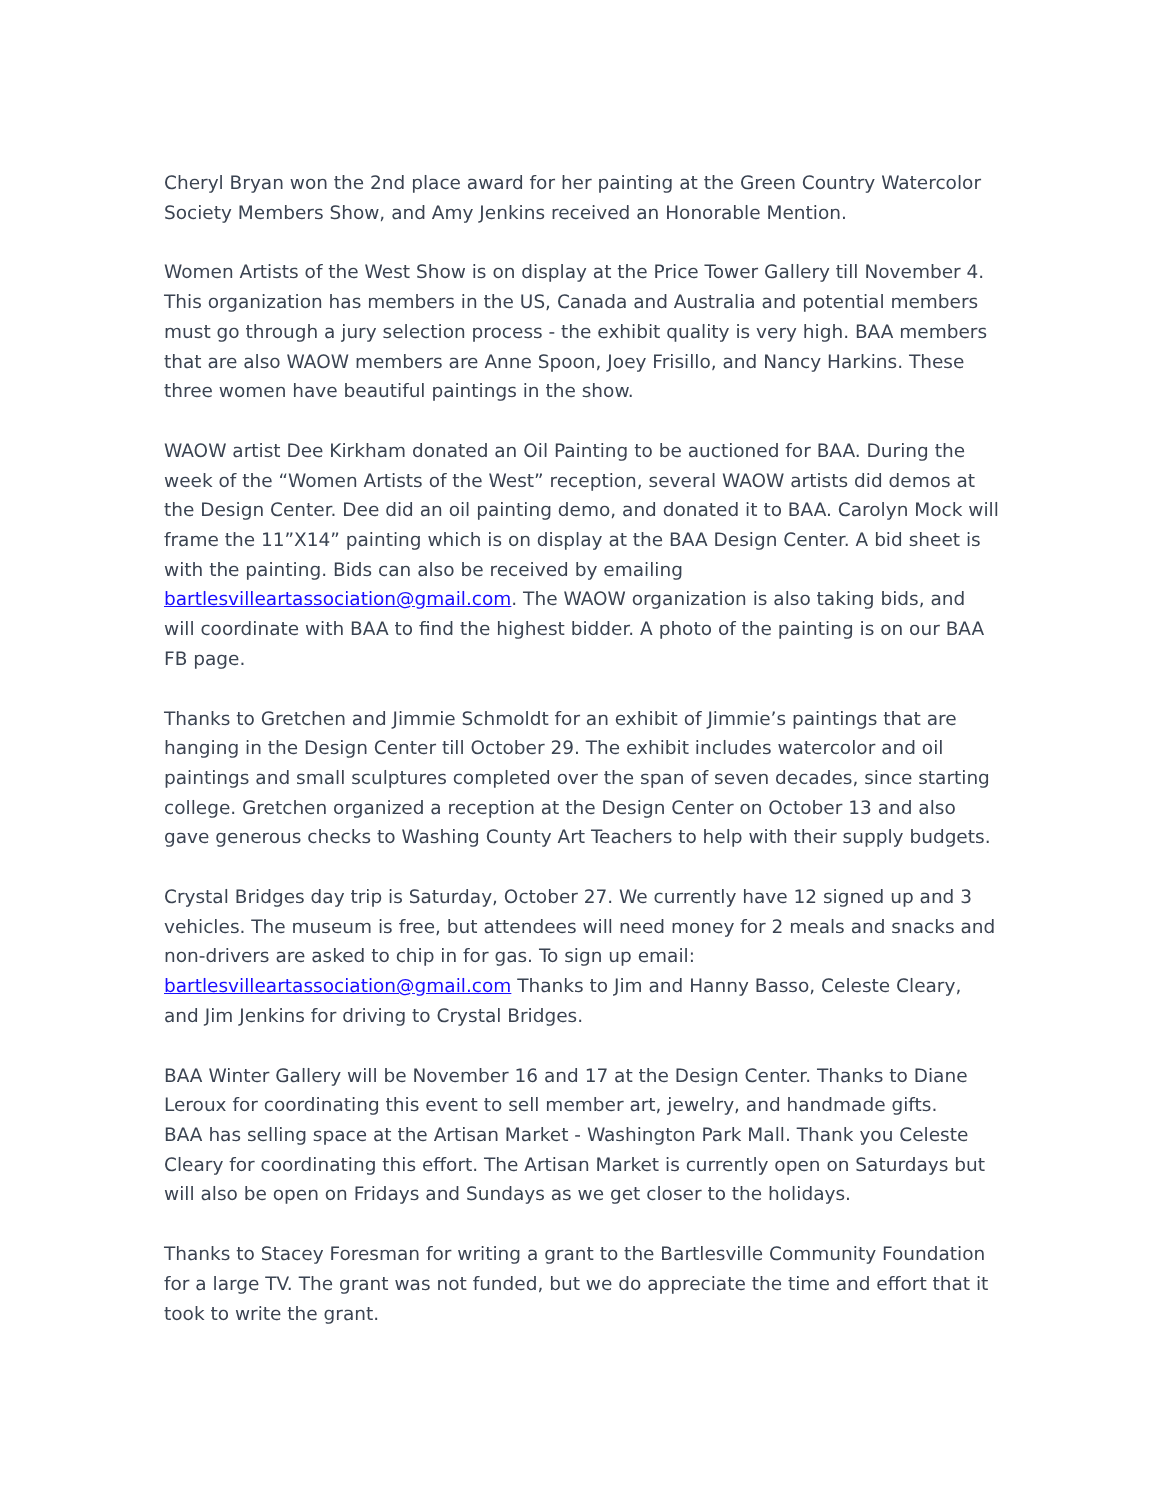Cheryl Bryan won the 2nd place award for her painting at the Green Country Watercolor Society Members Show, and Amy Jenkins received an Honorable Mention.
Women Artists of the West Show is on display at the Price Tower Gallery till November 4. This organization has members in the US, Canada and Australia and potential members must go through a jury selection process - the exhibit quality is very high. BAA members that are also WAOW members are Anne Spoon, Joey Frisillo, and Nancy Harkins. These three women have beautiful paintings in the show.
WAOW artist Dee Kirkham donated an Oil Painting to be auctioned for BAA. During the week of the “Women Artists of the West” reception, several WAOW artists did demos at the Design Center. Dee did an oil painting demo, and donated it to BAA. Carolyn Mock will frame the 11”X14” painting which is on display at the BAA Design Center. A bid sheet is with the painting. Bids can also be received by emailing bartlesvilleartassociation@gmail.com. The WAOW organization is also taking bids, and will coordinate with BAA to find the highest bidder. A photo of the painting is on our BAA FB page.
Thanks to Gretchen and Jimmie Schmoldt for an exhibit of Jimmie’s paintings that are hanging in the Design Center till October 29. The exhibit includes watercolor and oil paintings and small sculptures completed over the span of seven decades, since starting college. Gretchen organized a reception at the Design Center on October 13 and also gave generous checks to Washing County Art Teachers to help with their supply budgets.
Crystal Bridges day trip is Saturday, October 27. We currently have 12 signed up and 3 vehicles. The museum is free, but attendees will need money for 2 meals and snacks and non-drivers are asked to chip in for gas. To sign up email: bartlesvilleartassociation@gmail.com Thanks to Jim and Hanny Basso, Celeste Cleary, and Jim Jenkins for driving to Crystal Bridges.
BAA Winter Gallery will be November 16 and 17 at the Design Center. Thanks to Diane Leroux for coordinating this event to sell member art, jewelry, and handmade gifts.
BAA has selling space at the Artisan Market - Washington Park Mall. Thank you Celeste Cleary for coordinating this effort. The Artisan Market is currently open on Saturdays but will also be open on Fridays and Sundays as we get closer to the holidays.
Thanks to Stacey Foresman for writing a grant to the Bartlesville Community Foundation for a large TV. The grant was not funded, but we do appreciate the time and effort that it took to write the grant.